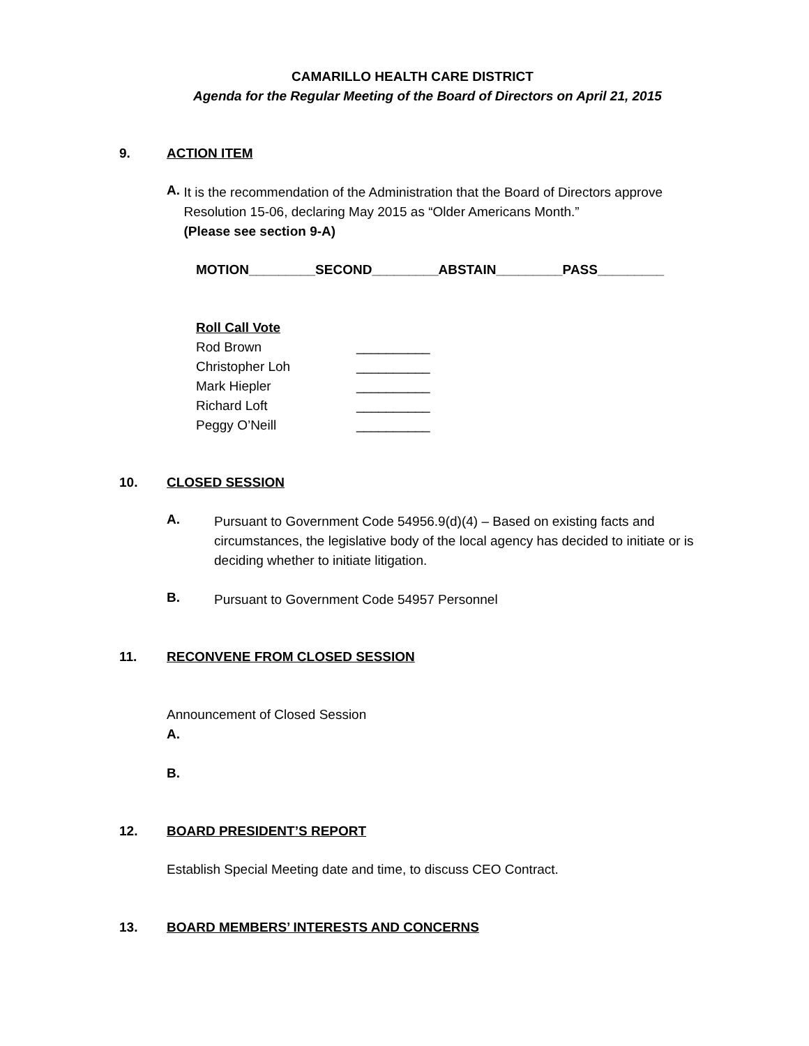CAMARILLO HEALTH CARE DISTRICT
Agenda for the Regular Meeting of the Board of Directors on April 21, 2015
9. ACTION ITEM
A.
It is the recommendation of the Administration that the Board of Directors approve Resolution 15-06, declaring May 2015 as “Older Americans Month.”
(Please see section 9-A)
MOTION_________SECOND_________ABSTAIN_________PASS_________
Roll Call Vote
Rod Brown __________
Christopher Loh __________
Mark Hiepler __________
Richard Loft __________
Peggy O’Neill __________
10. CLOSED SESSION
A.
Pursuant to Government Code 54956.9(d)(4) – Based on existing facts and circumstances, the legislative body of the local agency has decided to initiate or is deciding whether to initiate litigation.
B.
Pursuant to Government Code 54957 Personnel
11. RECONVENE FROM CLOSED SESSION
Announcement of Closed Session
A.
B.
12. BOARD PRESIDENT’S REPORT
Establish Special Meeting date and time, to discuss CEO Contract.
13. BOARD MEMBERS’ INTERESTS AND CONCERNS